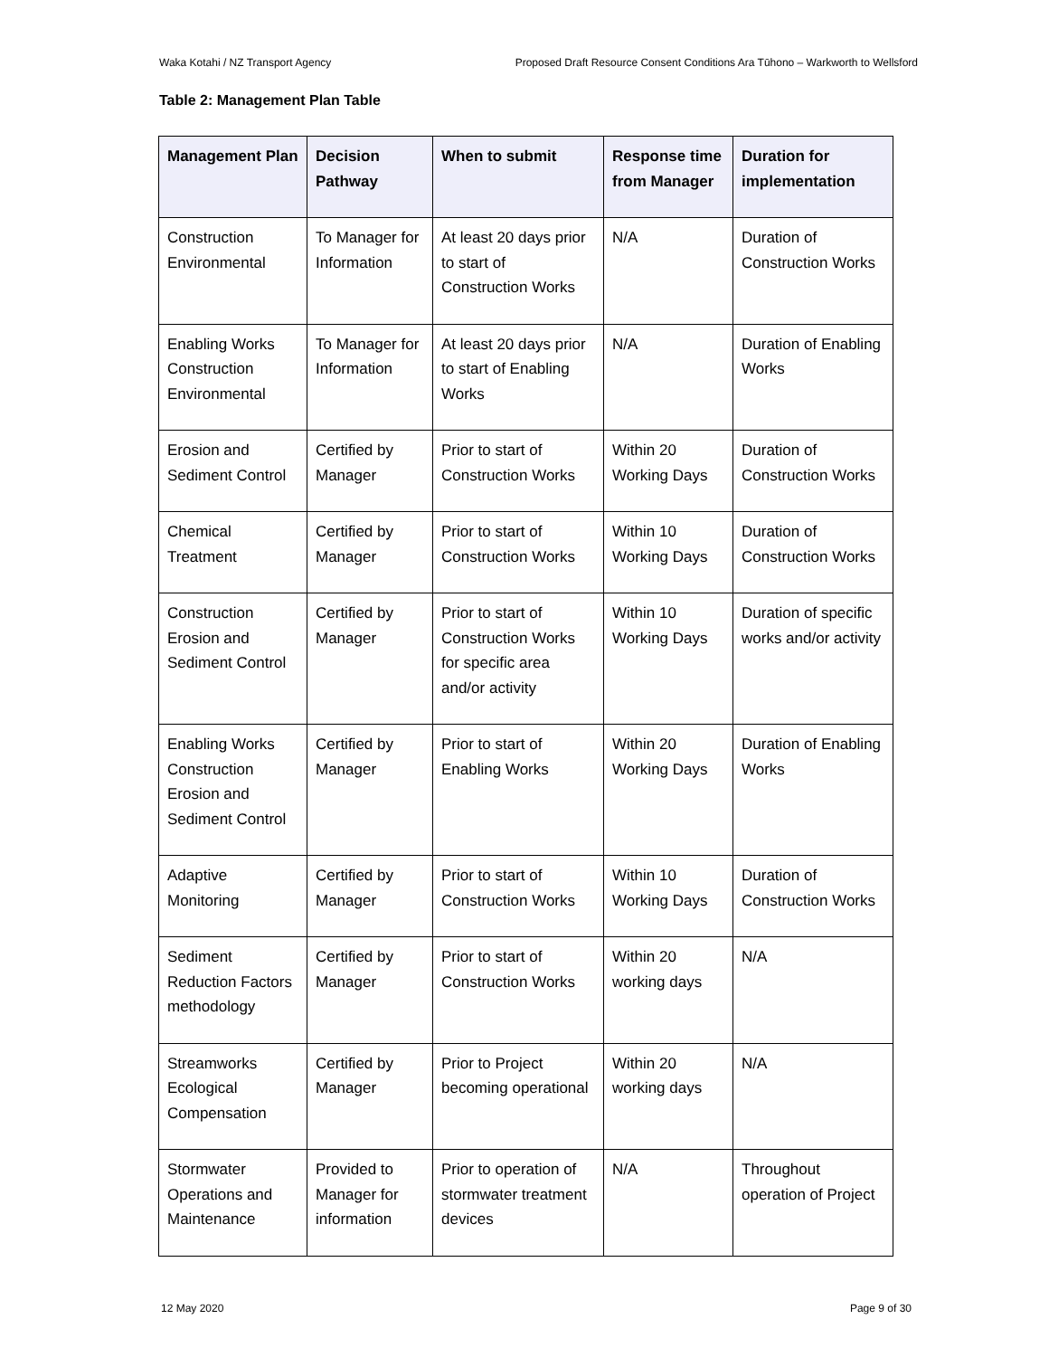Waka Kotahi / NZ Transport Agency Proposed Draft Resource Consent Conditions Ara Tūhono – Warkworth to Wellsford
Table 2: Management Plan Table
| Management Plan | Decision Pathway | When to submit | Response time from Manager | Duration for implementation |
| --- | --- | --- | --- | --- |
| Construction Environmental | To Manager for Information | At least 20 days prior to start of Construction Works | N/A | Duration of Construction Works |
| Enabling Works Construction Environmental | To Manager for Information | At least 20 days prior to start of Enabling Works | N/A | Duration of Enabling Works |
| Erosion and Sediment Control | Certified by Manager | Prior to start of Construction Works | Within 20 Working Days | Duration of Construction Works |
| Chemical Treatment | Certified by Manager | Prior to start of Construction Works | Within 10 Working Days | Duration of Construction Works |
| Construction Erosion and Sediment Control | Certified by Manager | Prior to start of Construction Works for specific area and/or activity | Within 10 Working Days | Duration of specific works and/or activity |
| Enabling Works Construction Erosion and Sediment Control | Certified by Manager | Prior to start of Enabling Works | Within 20 Working Days | Duration of Enabling Works |
| Adaptive Monitoring | Certified by Manager | Prior to start of Construction Works | Within 10 Working Days | Duration of Construction Works |
| Sediment Reduction Factors methodology | Certified by Manager | Prior to start of Construction Works | Within 20 working days | N/A |
| Streamworks Ecological Compensation | Certified by Manager | Prior to Project becoming operational | Within 20 working days | N/A |
| Stormwater Operations and Maintenance | Provided to Manager for information | Prior to operation of stormwater treatment devices | N/A | Throughout operation of Project |
12 May 2020 Page 9 of 30